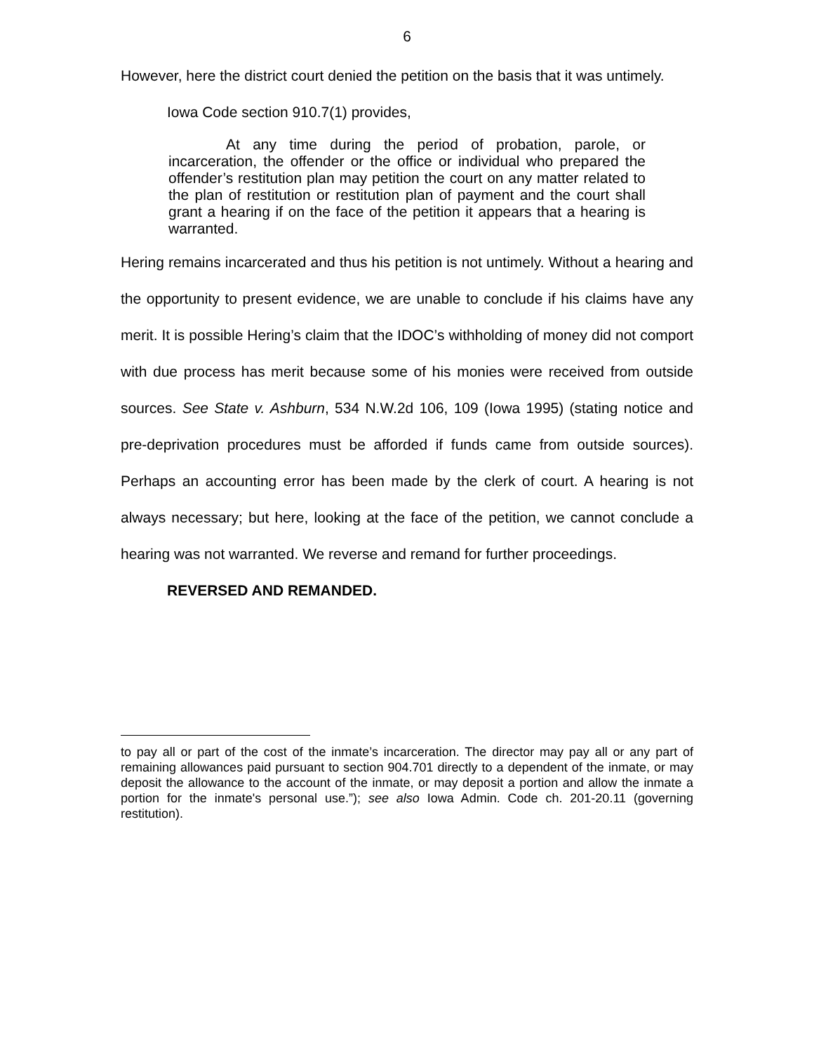6
However, here the district court denied the petition on the basis that it was untimely.
Iowa Code section 910.7(1) provides,
At any time during the period of probation, parole, or incarceration, the offender or the office or individual who prepared the offender’s restitution plan may petition the court on any matter related to the plan of restitution or restitution plan of payment and the court shall grant a hearing if on the face of the petition it appears that a hearing is warranted.
Hering remains incarcerated and thus his petition is not untimely. Without a hearing and the opportunity to present evidence, we are unable to conclude if his claims have any merit. It is possible Hering’s claim that the IDOC’s withholding of money did not comport with due process has merit because some of his monies were received from outside sources. See State v. Ashburn, 534 N.W.2d 106, 109 (Iowa 1995) (stating notice and pre-deprivation procedures must be afforded if funds came from outside sources). Perhaps an accounting error has been made by the clerk of court. A hearing is not always necessary; but here, looking at the face of the petition, we cannot conclude a hearing was not warranted. We reverse and remand for further proceedings.
REVERSED AND REMANDED.
to pay all or part of the cost of the inmate’s incarceration. The director may pay all or any part of remaining allowances paid pursuant to section 904.701 directly to a dependent of the inmate, or may deposit the allowance to the account of the inmate, or may deposit a portion and allow the inmate a portion for the inmate's personal use.”); see also Iowa Admin. Code ch. 201-20.11 (governing restitution).